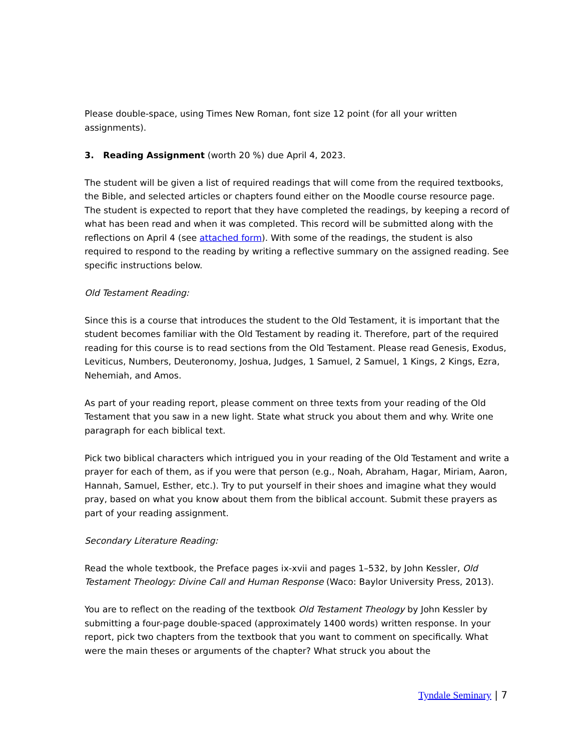Please double-space, using Times New Roman, font size 12 point (for all your written assignments).
3. Reading Assignment (worth 20 %) due April 4, 2023.
The student will be given a list of required readings that will come from the required textbooks, the Bible, and selected articles or chapters found either on the Moodle course resource page. The student is expected to report that they have completed the readings, by keeping a record of what has been read and when it was completed. This record will be submitted along with the reflections on April 4 (see attached form). With some of the readings, the student is also required to respond to the reading by writing a reflective summary on the assigned reading. See specific instructions below.
Old Testament Reading:
Since this is a course that introduces the student to the Old Testament, it is important that the student becomes familiar with the Old Testament by reading it. Therefore, part of the required reading for this course is to read sections from the Old Testament. Please read Genesis, Exodus, Leviticus, Numbers, Deuteronomy, Joshua, Judges, 1 Samuel, 2 Samuel, 1 Kings, 2 Kings, Ezra, Nehemiah, and Amos.
As part of your reading report, please comment on three texts from your reading of the Old Testament that you saw in a new light. State what struck you about them and why. Write one paragraph for each biblical text.
Pick two biblical characters which intrigued you in your reading of the Old Testament and write a prayer for each of them, as if you were that person (e.g., Noah, Abraham, Hagar, Miriam, Aaron, Hannah, Samuel, Esther, etc.). Try to put yourself in their shoes and imagine what they would pray, based on what you know about them from the biblical account. Submit these prayers as part of your reading assignment.
Secondary Literature Reading:
Read the whole textbook, the Preface pages ix-xvii and pages 1–532, by John Kessler, Old Testament Theology: Divine Call and Human Response (Waco: Baylor University Press, 2013).
You are to reflect on the reading of the textbook Old Testament Theology by John Kessler by submitting a four-page double-spaced (approximately 1400 words) written response. In your report, pick two chapters from the textbook that you want to comment on specifically. What were the main theses or arguments of the chapter? What struck you about the
Tyndale Seminary | 7